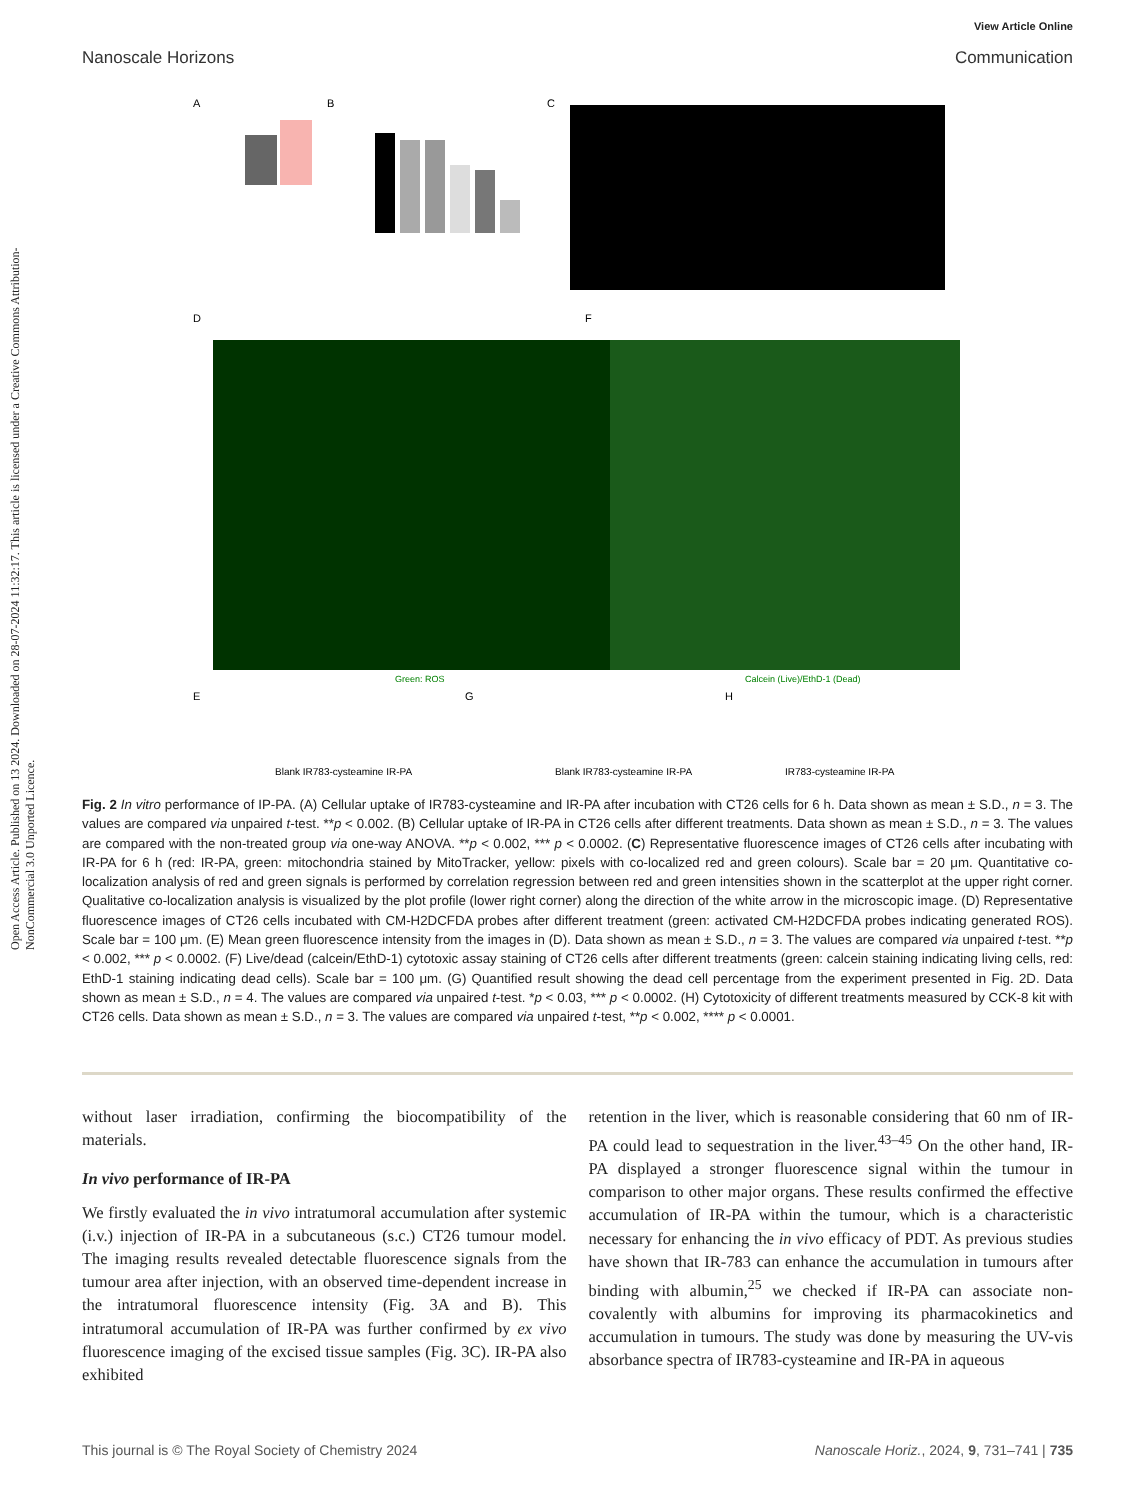Open Access Article. Published on 13 2024. Downloaded on 28-07-2024 11:32:17. This article is licensed under a Creative Commons Attribution-NonCommercial 3.0 Unported Licence.
View Article Online
Nanoscale Horizons Communication
A
B
C
D
F
Green: ROS
Calcein (Live)/EthD-1 (Dead)
E
G
H
Blank IR783-cysteamine IR-PA
Blank IR783-cysteamine IR-PA
IR783-cysteamine IR-PA
Fig. 2 In vitro performance of IP-PA. (A) Cellular uptake of IR783-cysteamine and IR-PA after incubation with CT26 cells for 6 h. Data shown as mean ± S.D., n = 3. The values are compared via unpaired t-test. **p < 0.002. (B) Cellular uptake of IR-PA in CT26 cells after different treatments. Data shown as mean ± S.D., n = 3. The values are compared with the non-treated group via one-way ANOVA. **p < 0.002, *** p < 0.0002. (C) Representative fluorescence images of CT26 cells after incubating with IR-PA for 6 h (red: IR-PA, green: mitochondria stained by MitoTracker, yellow: pixels with co-localized red and green colours). Scale bar = 20 μm. Quantitative co-localization analysis of red and green signals is performed by correlation regression between red and green intensities shown in the scatterplot at the upper right corner. Qualitative co-localization analysis is visualized by the plot profile (lower right corner) along the direction of the white arrow in the microscopic image. (D) Representative fluorescence images of CT26 cells incubated with CM-H2DCFDA probes after different treatment (green: activated CM-H2DCFDA probes indicating generated ROS). Scale bar = 100 μm. (E) Mean green fluorescence intensity from the images in (D). Data shown as mean ± S.D., n = 3. The values are compared via unpaired t-test. **p < 0.002, *** p < 0.0002. (F) Live/dead (calcein/EthD-1) cytotoxic assay staining of CT26 cells after different treatments (green: calcein staining indicating living cells, red: EthD-1 staining indicating dead cells). Scale bar = 100 μm. (G) Quantified result showing the dead cell percentage from the experiment presented in Fig. 2D. Data shown as mean ± S.D., n = 4. The values are compared via unpaired t-test. *p < 0.03, *** p < 0.0002. (H) Cytotoxicity of different treatments measured by CCK-8 kit with CT26 cells. Data shown as mean ± S.D., n = 3. The values are compared via unpaired t-test, **p < 0.002, **** p < 0.0001.
without laser irradiation, confirming the biocompatibility of the materials.
In vivo performance of IR-PA
We firstly evaluated the in vivo intratumoral accumulation after systemic (i.v.) injection of IR-PA in a subcutaneous (s.c.) CT26 tumour model. The imaging results revealed detectable fluorescence signals from the tumour area after injection, with an observed time-dependent increase in the intratumoral fluorescence intensity (Fig. 3A and B). This intratumoral accumulation of IR-PA was further confirmed by ex vivo fluorescence imaging of the excised tissue samples (Fig. 3C). IR-PA also exhibited
retention in the liver, which is reasonable considering that 60 nm of IR-PA could lead to sequestration in the liver.<sup>43–45</sup> On the other hand, IR-PA displayed a stronger fluorescence signal within the tumour in comparison to other major organs. These results confirmed the effective accumulation of IR-PA within the tumour, which is a characteristic necessary for enhancing the in vivo efficacy of PDT. As previous studies have shown that IR-783 can enhance the accumulation in tumours after binding with albumin,<sup>25</sup> we checked if IR-PA can associate non-covalently with albumins for improving its pharmacokinetics and accumulation in tumours. The study was done by measuring the UV-vis absorbance spectra of IR783-cysteamine and IR-PA in aqueous
This journal is © The Royal Society of Chemistry 2024 Nanoscale Horiz., 2024, 9, 731–741 | 735